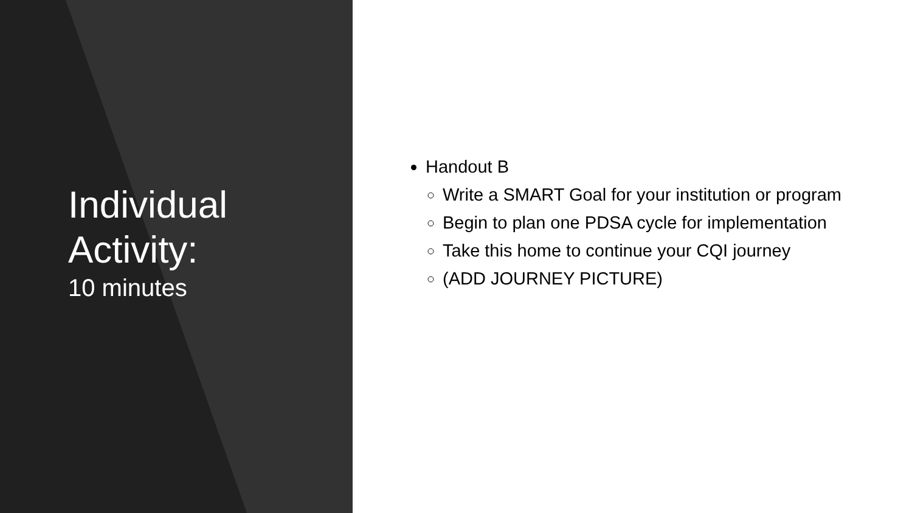Individual
Activity:
10 minutes
Handout B
Write a SMART Goal for your institution or program
Begin to plan one PDSA cycle for implementation
Take this home to continue your CQI journey
(ADD JOURNEY PICTURE)